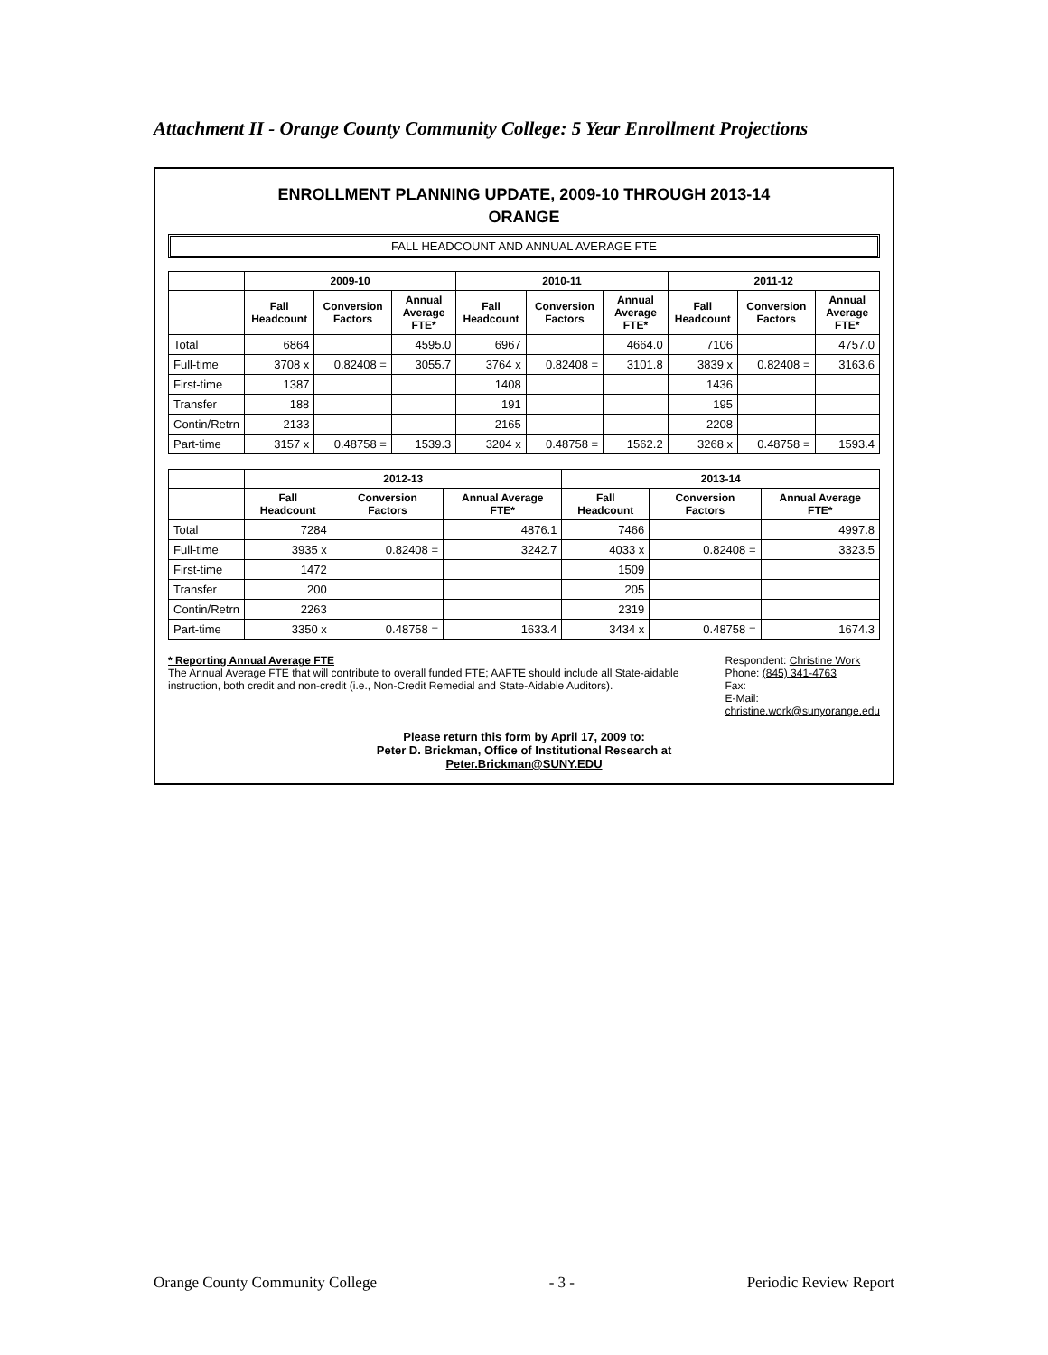Attachment II - Orange County Community College: 5 Year Enrollment Projections
ENROLLMENT PLANNING UPDATE, 2009-10 THROUGH 2013-14
ORANGE
FALL HEADCOUNT AND ANNUAL AVERAGE FTE
| | 2009-10 | | | 2010-11 | | | 2011-12 | | |
| --- | --- | --- | --- | --- | --- | --- | --- | --- | --- |
| | Fall Headcount | Conversion Factors | Annual Average FTE* | Fall Headcount | Conversion Factors | Annual Average FTE* | Fall Headcount | Conversion Factors | Annual Average FTE* |
| Total | 6864 | | 4595.0 | 6967 | | 4664.0 | 7106 | | 4757.0 |
| Full-time | 3708 x | 0.82408 = | 3055.7 | 3764 x | 0.82408 = | 3101.8 | 3839 x | 0.82408 = | 3163.6 |
| First-time | 1387 | | | 1408 | | | 1436 | | |
| Transfer | 188 | | | 191 | | | 195 | | |
| Contin/Retrn | 2133 | | | 2165 | | | 2208 | | |
| Part-time | 3157 x | 0.48758 = | 1539.3 | 3204 x | 0.48758 = | 1562.2 | 3268 x | 0.48758 = | 1593.4 |
| | 2012-13 | | | 2013-14 | | |
| --- | --- | --- | --- | --- | --- | --- |
| | Fall Headcount | Conversion Factors | Annual Average FTE* | Fall Headcount | Conversion Factors | Annual Average FTE* |
| Total | 7284 | | 4876.1 | 7466 | | 4997.8 |
| Full-time | 3935 x | 0.82408 = | 3242.7 | 4033 x | 0.82408 = | 3323.5 |
| First-time | 1472 | | | 1509 | | |
| Transfer | 200 | | | 205 | | |
| Contin/Retrn | 2263 | | | 2319 | | |
| Part-time | 3350 x | 0.48758 = | 1633.4 | 3434 x | 0.48758 = | 1674.3 |
* Reporting Annual Average FTE
The Annual Average FTE that will contribute to overall funded FTE; AAFTE should include all State-aidable instruction, both credit and non-credit (i.e., Non-Credit Remedial and State-Aidable Auditors).
Respondent: Christine Work
Phone: (845) 341-4763
Fax:
E-Mail: christine.work@sunyorange.edu
Please return this form by April 17, 2009 to:
Peter D. Brickman, Office of Institutional Research at
Peter.Brickman@SUNY.EDU
Orange County Community College - 3 - Periodic Review Report